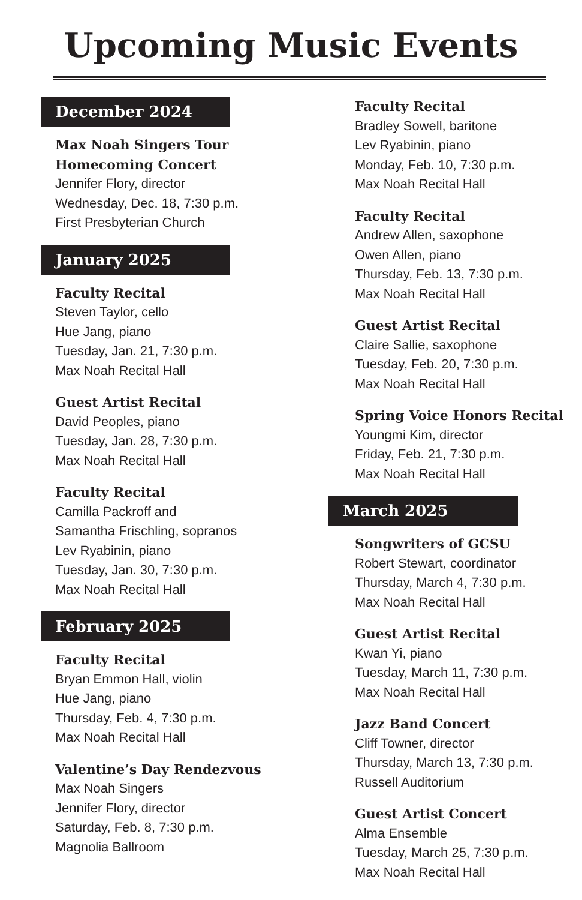Upcoming Music Events
December 2024
Max Noah Singers Tour
Homecoming Concert
Jennifer Flory, director
Wednesday, Dec. 18, 7:30 p.m.
First Presbyterian Church
January 2025
Faculty Recital
Steven Taylor, cello
Hue Jang, piano
Tuesday, Jan. 21, 7:30 p.m.
Max Noah Recital Hall
Guest Artist Recital
David Peoples, piano
Tuesday, Jan. 28, 7:30 p.m.
Max Noah Recital Hall
Faculty Recital
Camilla Packroff and
Samantha Frischling, sopranos
Lev Ryabinin, piano
Tuesday, Jan. 30, 7:30 p.m.
Max Noah Recital Hall
February 2025
Faculty Recital
Bryan Emmon Hall, violin
Hue Jang, piano
Thursday, Feb. 4, 7:30 p.m.
Max Noah Recital Hall
Valentine’s Day Rendezvous
Max Noah Singers
Jennifer Flory, director
Saturday, Feb. 8, 7:30 p.m.
Magnolia Ballroom
Faculty Recital
Bradley Sowell, baritone
Lev Ryabinin, piano
Monday, Feb. 10, 7:30 p.m.
Max Noah Recital Hall
Faculty Recital
Andrew Allen, saxophone
Owen Allen, piano
Thursday, Feb. 13, 7:30 p.m.
Max Noah Recital Hall
Guest Artist Recital
Claire Sallie, saxophone
Tuesday, Feb. 20, 7:30 p.m.
Max Noah Recital Hall
Spring Voice Honors Recital
Youngmi Kim, director
Friday, Feb. 21, 7:30 p.m.
Max Noah Recital Hall
March 2025
Songwriters of GCSU
Robert Stewart, coordinator
Thursday, March 4, 7:30 p.m.
Max Noah Recital Hall
Guest Artist Recital
Kwan Yi, piano
Tuesday, March 11, 7:30 p.m.
Max Noah Recital Hall
Jazz Band Concert
Cliff Towner, director
Thursday, March 13, 7:30 p.m.
Russell Auditorium
Guest Artist Concert
Alma Ensemble
Tuesday, March 25, 7:30 p.m.
Max Noah Recital Hall